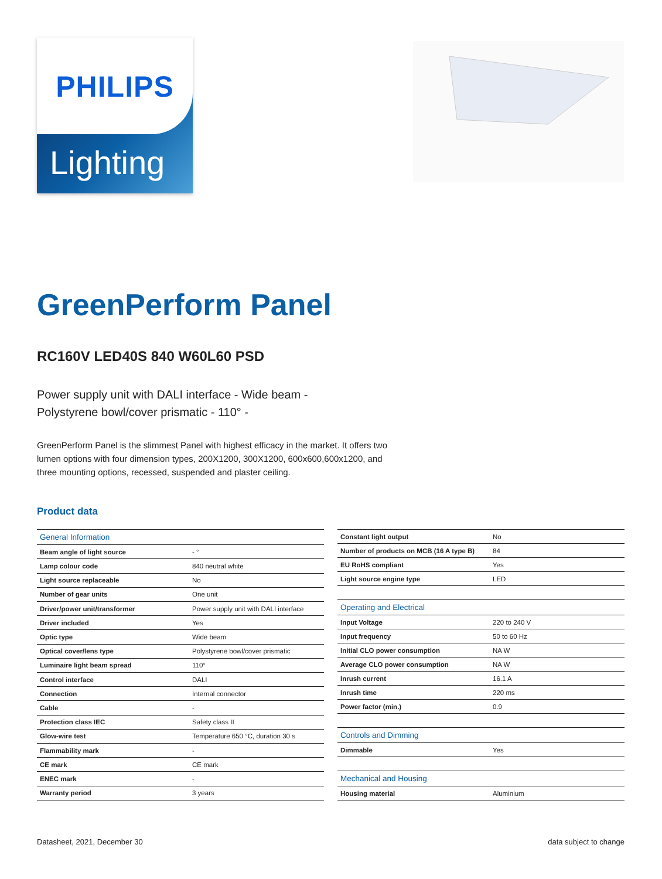PHILIPS
Lighting
GreenPerform Panel
RC160V LED40S 840 W60L60 PSD
Power supply unit with DALI interface - Wide beam -
Polystyrene bowl/cover prismatic - 110° -
GreenPerform Panel is the slimmest Panel with highest efficacy in the market. It offers two lumen options with four dimension types, 200X1200, 300X1200, 600x600,600x1200, and three mounting options, recessed, suspended and plaster ceiling.
Product data
| General Information | |
| --- | --- |
| Beam angle of light source | - ° |
| Lamp colour code | 840 neutral white |
| Light source replaceable | No |
| Number of gear units | One unit |
| Driver/power unit/transformer | Power supply unit with DALI interface |
| Driver included | Yes |
| Optic type | Wide beam |
| Optical cover/lens type | Polystyrene bowl/cover prismatic |
| Luminaire light beam spread | 110° |
| Control interface | DALI |
| Connection | Internal connector |
| Cable | - |
| Protection class IEC | Safety class II |
| Glow-wire test | Temperature 650 °C, duration 30 s |
| Flammability mark | - |
| CE mark | CE mark |
| ENEC mark | - |
| Warranty period | 3 years |
| Constant light output | No |
| Number of products on MCB (16 A type B) | 84 |
| EU RoHS compliant | Yes |
| Light source engine type | LED |
| Operating and Electrical | |
| Input Voltage | 220 to 240 V |
| Input frequency | 50 to 60 Hz |
| Initial CLO power consumption | NA W |
| Average CLO power consumption | NA W |
| Inrush current | 16.1 A |
| Inrush time | 220 ms |
| Power factor (min.) | 0.9 |
| Controls and Dimming | |
| Dimmable | Yes |
| Mechanical and Housing | |
| Housing material | Aluminium |
Datasheet, 2021, December 30 data subject to change